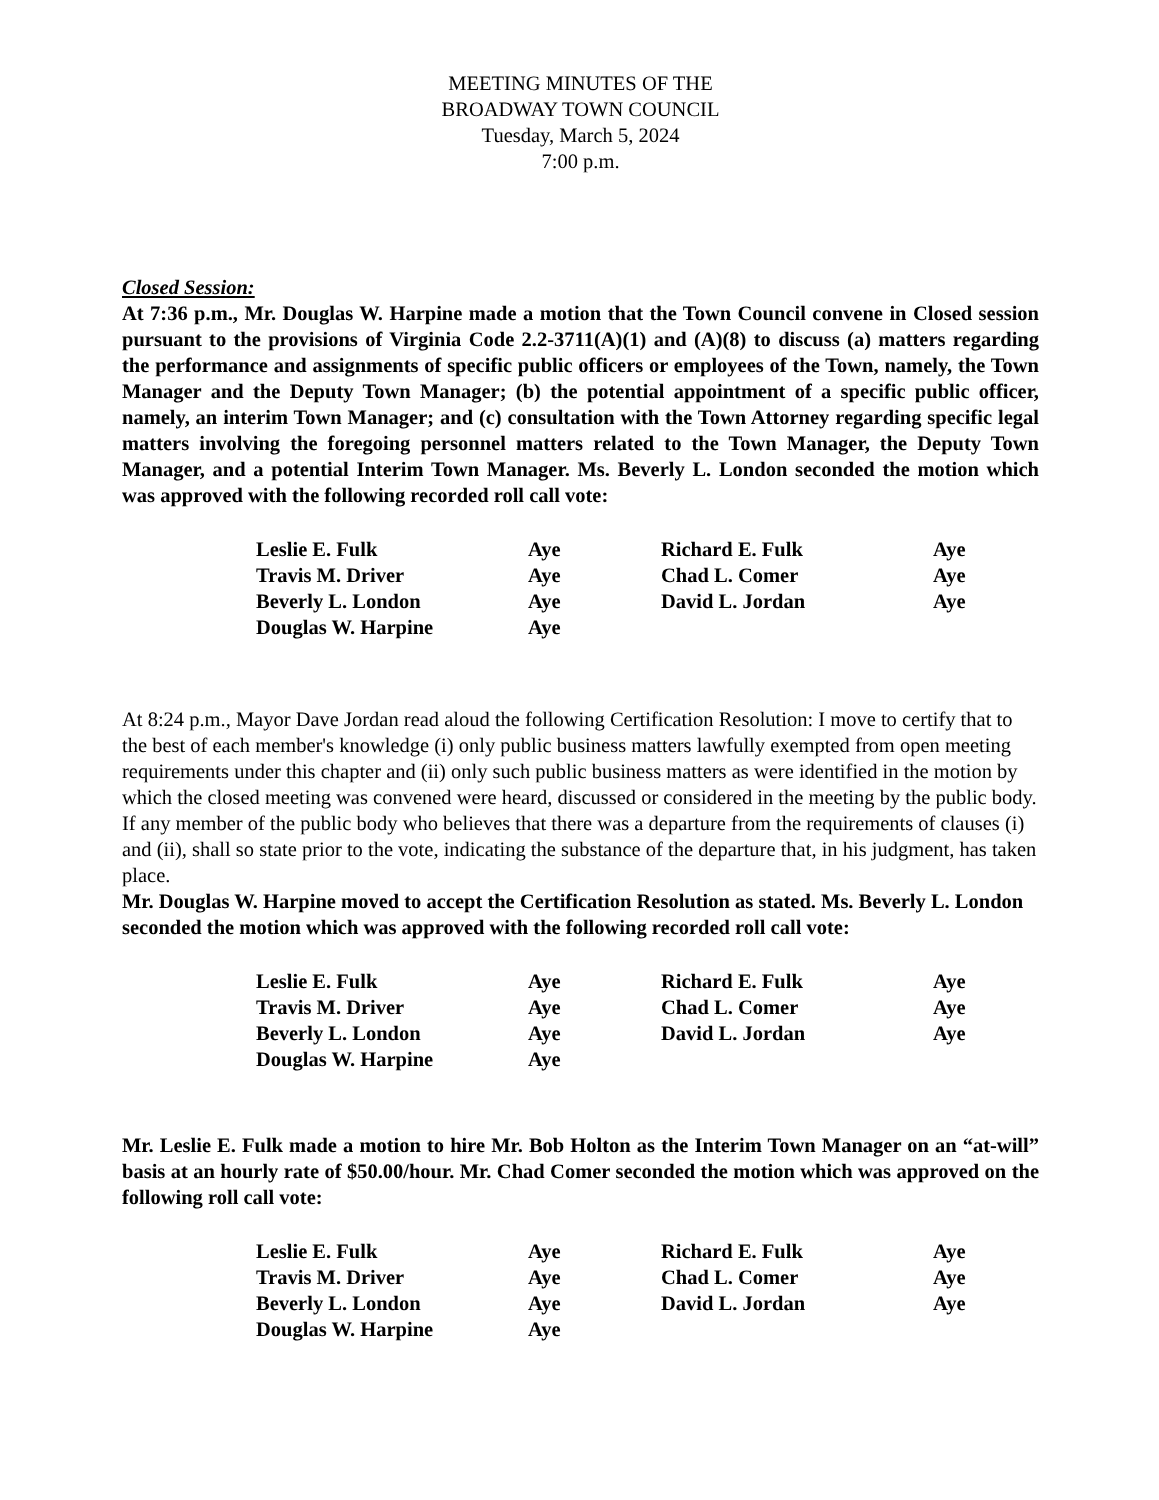MEETING MINUTES OF THE
BROADWAY TOWN COUNCIL
Tuesday, March 5, 2024
7:00 p.m.
Closed Session:
At 7:36 p.m., Mr. Douglas W. Harpine made a motion that the Town Council convene in Closed session pursuant to the provisions of Virginia Code 2.2-3711(A)(1) and (A)(8) to discuss (a) matters regarding the performance and assignments of specific public officers or employees of the Town, namely, the Town Manager and the Deputy Town Manager; (b) the potential appointment of a specific public officer, namely, an interim Town Manager; and (c) consultation with the Town Attorney regarding specific legal matters involving the foregoing personnel matters related to the Town Manager, the Deputy Town Manager, and a potential Interim Town Manager. Ms. Beverly L. London seconded the motion which was approved with the following recorded roll call vote:
| Leslie E. Fulk | Aye | Richard E. Fulk | Aye |
| Travis M. Driver | Aye | Chad L. Comer | Aye |
| Beverly L. London | Aye | David L. Jordan | Aye |
| Douglas W. Harpine | Aye | | |
At 8:24 p.m., Mayor Dave Jordan read aloud the following Certification Resolution: I move to certify that to the best of each member's knowledge (i) only public business matters lawfully exempted from open meeting requirements under this chapter and (ii) only such public business matters as were identified in the motion by which the closed meeting was convened were heard, discussed or considered in the meeting by the public body.
If any member of the public body who believes that there was a departure from the requirements of clauses (i) and (ii), shall so state prior to the vote, indicating the substance of the departure that, in his judgment, has taken place.
Mr. Douglas W. Harpine moved to accept the Certification Resolution as stated. Ms. Beverly L. London seconded the motion which was approved with the following recorded roll call vote:
| Leslie E. Fulk | Aye | Richard E. Fulk | Aye |
| Travis M. Driver | Aye | Chad L. Comer | Aye |
| Beverly L. London | Aye | David L. Jordan | Aye |
| Douglas W. Harpine | Aye | | |
Mr. Leslie E. Fulk made a motion to hire Mr. Bob Holton as the Interim Town Manager on an “at-will” basis at an hourly rate of $50.00/hour. Mr. Chad Comer seconded the motion which was approved on the following roll call vote:
| Leslie E. Fulk | Aye | Richard E. Fulk | Aye |
| Travis M. Driver | Aye | Chad L. Comer | Aye |
| Beverly L. London | Aye | David L. Jordan | Aye |
| Douglas W. Harpine | Aye | | |